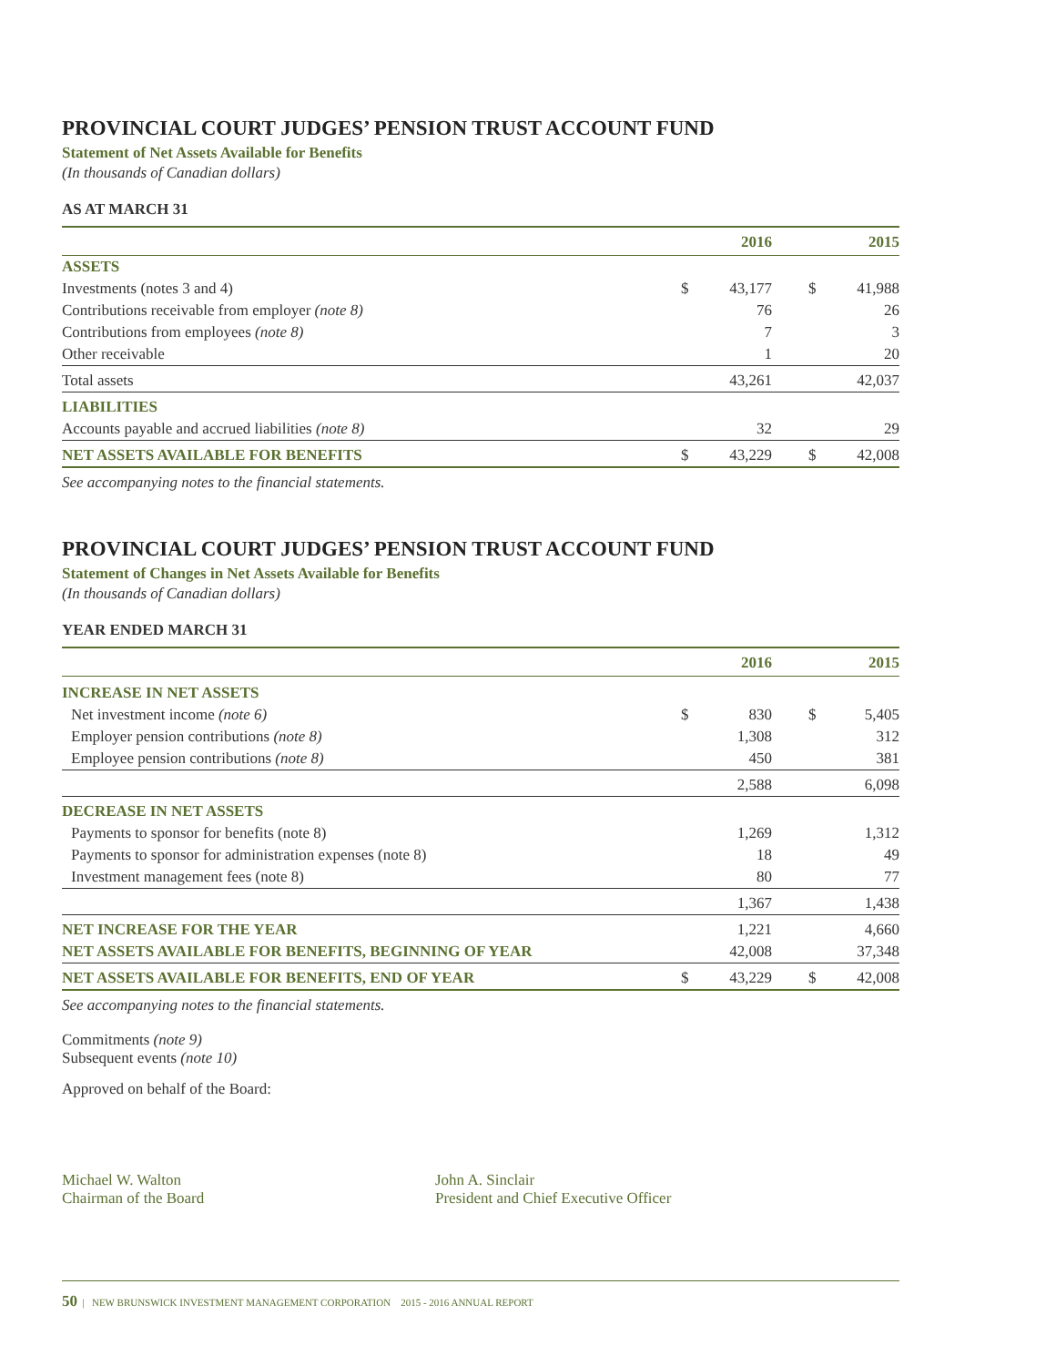PROVINCIAL COURT JUDGES’ PENSION TRUST ACCOUNT FUND
Statement of Net Assets Available for Benefits
(In thousands of Canadian dollars)
AS AT MARCH 31
| | | 2016 | | | 2015 |
| ASSETS | | | | | |
| Investments (notes 3 and 4) | $ | 43,177 | | $ | 41,988 |
| Contributions receivable from employer (note 8) | | 76 | | | 26 |
| Contributions from employees (note 8) | | 7 | | | 3 |
| Other receivable | | 1 | | | 20 |
| Total assets | | 43,261 | | | 42,037 |
| LIABILITIES | | | | | |
| Accounts payable and accrued liabilities (note 8) | | 32 | | | 29 |
| NET ASSETS AVAILABLE FOR BENEFITS | $ | 43,229 | | $ | 42,008 |
See accompanying notes to the financial statements.
PROVINCIAL COURT JUDGES’ PENSION TRUST ACCOUNT FUND
Statement of Changes in Net Assets Available for Benefits
(In thousands of Canadian dollars)
YEAR ENDED MARCH 31
| | | 2016 | | | 2015 |
| INCREASE IN NET ASSETS | | | | | |
| Net investment income (note 6) | $ | 830 | | $ | 5,405 |
| Employer pension contributions (note 8) | | 1,308 | | | 312 |
| Employee pension contributions (note 8) | | 450 | | | 381 |
| | | 2,588 | | | 6,098 |
| DECREASE IN NET ASSETS | | | | | |
| Payments to sponsor for benefits (note 8) | | 1,269 | | | 1,312 |
| Payments to sponsor for administration expenses (note 8) | | 18 | | | 49 |
| Investment management fees (note 8) | | 80 | | | 77 |
| | | 1,367 | | | 1,438 |
| NET INCREASE FOR THE YEAR | | 1,221 | | | 4,660 |
| NET ASSETS AVAILABLE FOR BENEFITS, BEGINNING OF YEAR | | 42,008 | | | 37,348 |
| NET ASSETS AVAILABLE FOR BENEFITS, END OF YEAR | $ | 43,229 | | $ | 42,008 |
See accompanying notes to the financial statements.
Commitments (note 9)
Subsequent events (note 10)
Approved on behalf of the Board:
Michael W. Walton
Chairman of the Board
John A. Sinclair
President and Chief Executive Officer
50 | NEW BRUNSWICK INVESTMENT MANAGEMENT CORPORATION 2015 - 2016 ANNUAL REPORT